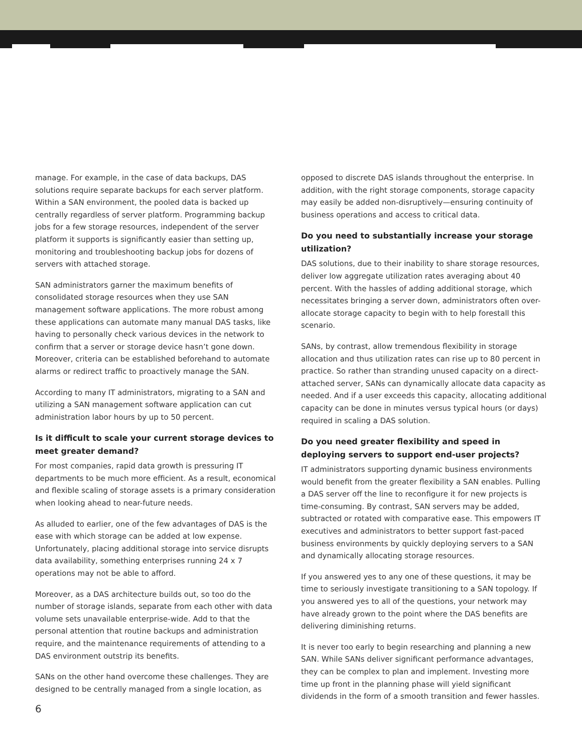manage. For example, in the case of data backups, DAS solutions require separate backups for each server platform. Within a SAN environment, the pooled data is backed up centrally regardless of server platform. Programming backup jobs for a few storage resources, independent of the server platform it supports is significantly easier than setting up, monitoring and troubleshooting backup jobs for dozens of servers with attached storage.
SAN administrators garner the maximum benefits of consolidated storage resources when they use SAN management software applications. The more robust among these applications can automate many manual DAS tasks, like having to personally check various devices in the network to confirm that a server or storage device hasn’t gone down. Moreover, criteria can be established beforehand to automate alarms or redirect traffic to proactively manage the SAN.
According to many IT administrators, migrating to a SAN and utilizing a SAN management software application can cut administration labor hours by up to 50 percent.
Is it difficult to scale your current storage devices to meet greater demand?
For most companies, rapid data growth is pressuring IT departments to be much more efficient. As a result, economical and flexible scaling of storage assets is a primary consideration when looking ahead to near-future needs.
As alluded to earlier, one of the few advantages of DAS is the ease with which storage can be added at low expense. Unfortunately, placing additional storage into service disrupts data availability, something enterprises running 24 x 7 operations may not be able to afford.
Moreover, as a DAS architecture builds out, so too do the number of storage islands, separate from each other with data volume sets unavailable enterprise-wide. Add to that the personal attention that routine backups and administration require, and the maintenance requirements of attending to a DAS environment outstrip its benefits.
SANs on the other hand overcome these challenges. They are designed to be centrally managed from a single location, as
opposed to discrete DAS islands throughout the enterprise. In addition, with the right storage components, storage capacity may easily be added non-disruptively—ensuring continuity of business operations and access to critical data.
Do you need to substantially increase your storage utilization?
DAS solutions, due to their inability to share storage resources, deliver low aggregate utilization rates averaging about 40 percent. With the hassles of adding additional storage, which necessitates bringing a server down, administrators often over-allocate storage capacity to begin with to help forestall this scenario.
SANs, by contrast, allow tremendous flexibility in storage allocation and thus utilization rates can rise up to 80 percent in practice. So rather than stranding unused capacity on a direct-attached server, SANs can dynamically allocate data capacity as needed. And if a user exceeds this capacity, allocating additional capacity can be done in minutes versus typical hours (or days) required in scaling a DAS solution.
Do you need greater flexibility and speed in deploying servers to support end-user projects?
IT administrators supporting dynamic business environments would benefit from the greater flexibility a SAN enables. Pulling a DAS server off the line to reconfigure it for new projects is time-consuming. By contrast, SAN servers may be added, subtracted or rotated with comparative ease. This empowers IT executives and administrators to better support fast-paced business environments by quickly deploying servers to a SAN and dynamically allocating storage resources.
If you answered yes to any one of these questions, it may be time to seriously investigate transitioning to a SAN topology. If you answered yes to all of the questions, your network may have already grown to the point where the DAS benefits are delivering diminishing returns.
It is never too early to begin researching and planning a new SAN. While SANs deliver significant performance advantages, they can be complex to plan and implement. Investing more time up front in the planning phase will yield significant dividends in the form of a smooth transition and fewer hassles.
6